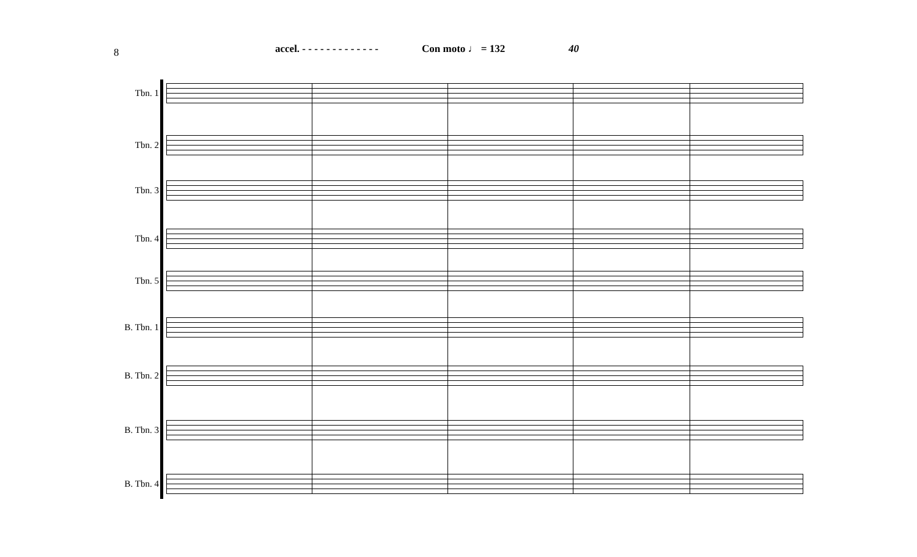8 accel. - - - - - - - - - - - - - Con moto ♩ = 132 40
Tbn. 1
Tbn. 2
Tbn. 3
Tbn. 4
Tbn. 5
B. Tbn. 1
B. Tbn. 2
B. Tbn. 3
B. Tbn. 4